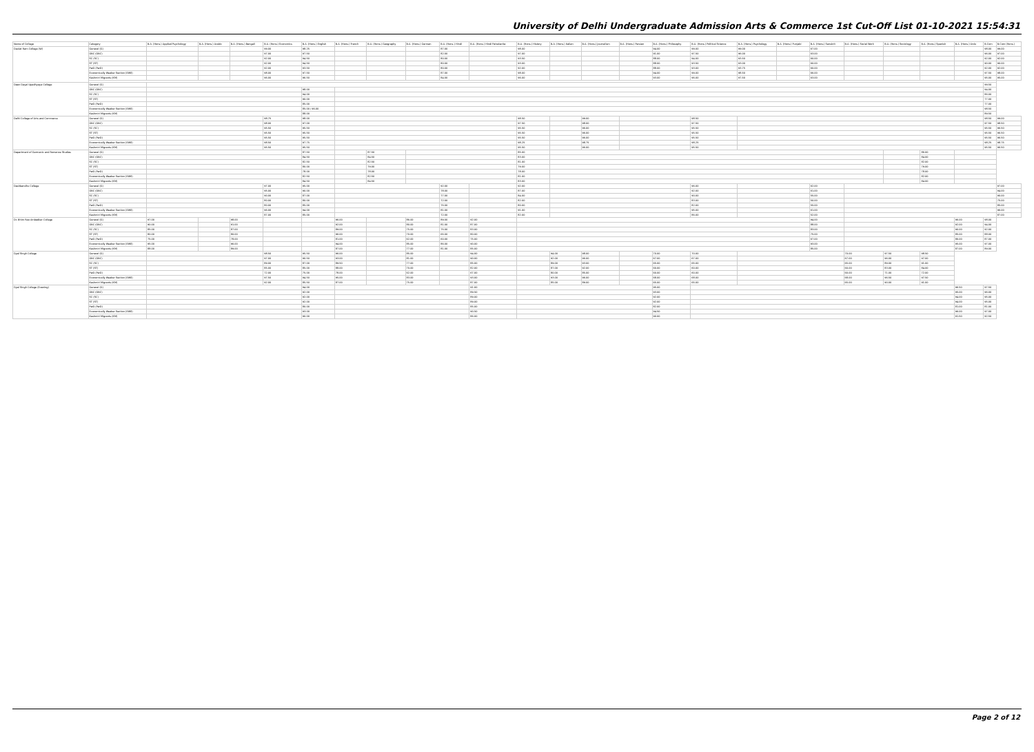University of Delhi Undergraduate Admission Arts & Commerce 1st Cut-Off List 01-10-2021 15:54:31
| Name of College | Category | B.A. (Hons.) Applied Psychology | B.A. (Hons.) Arabic | B.A. (Hons.) Bengali | B.A. (Hons.) Economics | B.A. (Hons.) English | B.A. (Hons.) French | B.A. (Hons.) Geography | B.A. (Hons.) German | B.A. (Hons.) Hindi | B.A. (Hons.) Hindi Patrakarita | B.A. (Hons.) History | B.A. (Hons.) Italian | B.A. (Hons.) Journalism | B.A. (Hons.) Persian | B.A. (Hons.) Philosophy | B.A. (Hons.) Political Science | B.A. (Hons.) Psychology | B.A. (Hons.) Punjabi | B.A. (Hons.) Sanskrit | B.A. (Hons.) Social Work | B.A. (Hons.) Sociology | B.A. (Hons.) Spanish | B.A. (Hons.) Urdu | B.Com | B.Com (Hons.) |
| --- | --- | --- | --- | --- | --- | --- | --- | --- | --- | --- | --- | --- | --- | --- | --- | --- | --- | --- | --- | --- | --- | --- | --- | --- | --- | --- |
| Daulat Ram College (W) | General (G) | | | | 99.00 | 98.25 | | | | 87.00 | | 98.00 | | | | 94.00 | 99.00 | 99.00 | | 67.00 | | | | | 98.00 | 99.00 |
| | OBC (OBC) | | | | 97.00 | 97.50 | | | | 82.00 | | 97.00 | | | | 91.00 | 97.50 | 96.00 | | 63.00 | | | | | 96.00 | 97.00 |
| | SC (SC) | | | | 92.00 | 94.50 | | | | 80.00 | | 93.50 | | | | 88.00 | 94.00 | 93.50 | | 60.00 | | | | | 92.00 | 92.00 |
| | ST (ST) | | | | 92.00 | 94.50 | | | | 80.00 | | 93.00 | | | | 88.00 | 93.50 | 93.00 | | 60.00 | | | | | 90.00 | 90.00 |
| | PwD (PwD) | | | | 92.00 | 93.50 | | | | 80.00 | | 92.00 | | | | 88.00 | 93.00 | 93.75 | | 60.00 | | | | | 92.00 | 92.00 |
| | Economically Weaker Section (EWS) | | | | 98.00 | 97.50 | | | | 87.00 | | 98.00 | | | | 94.00 | 99.00 | 98.50 | | 66.00 | | | | | 97.50 | 98.00 |
| | Kashmiri Migrants (KM) | | | | 96.00 | 96.50 | | | | 84.00 | | 96.00 | | | | 93.00 | 96.00 | 97.50 | | 63.00 | | | | | 95.00 | 95.00 |
| Deen Dayal Upadhyaya College | General (G) | | | | | | | | | | | | | | | | | | | | | | | | 99.50 | |
| | OBC (OBC) | | | | | 98.00 | | | | | | | | | | | | | | | | | | | 94.00 | |
| | SC (SC) | | | | | 94.00 | | | | | | | | | | | | | | | | | | | 86.00 | |
| | ST (ST) | | | | | 90.00 | | | | | | | | | | | | | | | | | | | 77.00 | |
| | PwD (PwD) | | | | | 85.00 | | | | | | | | | | | | | | | | | | | 77.00 | |
| | Economically Weaker Section (EWS) | | | | | 85.00 / 96.00 | | | | | | | | | | | | | | | | | | | 98.50 | |
| | Kashmiri Migrants (KM) | | | | | 88.00 | | | | | | | | | | | | | | | | | | | 89.50 | |
| Delhi College of Arts and Commerce | General (G) | | | | 98.75 | 98.00 | | | | | | 98.50 | | 99.00 | | | 98.50 | | | | | | | | 98.50 | 99.00 |
| | OBC (OBC) | | | | 98.00 | 97.00 | | | | | | 97.50 | | 98.00 | | | 97.50 | | | | | | | | 97.50 | 98.50 |
| | SC (SC) | | | | 95.50 | 95.50 | | | | | | 95.50 | | 96.00 | | | 95.50 | | | | | | | | 95.50 | 96.50 |
| | ST (ST) | | | | 95.50 | 95.50 | | | | | | 95.50 | | 96.00 | | | 95.50 | | | | | | | | 95.50 | 96.50 |
| | PwD (PwD) | | | | 95.50 | 95.50 | | | | | | 95.50 | | 96.00 | | | 95.50 | | | | | | | | 95.50 | 96.50 |
| | Economically Weaker Section (EWS) | | | | 98.50 | 97.75 | | | | | | 98.25 | | 98.75 | | | 98.25 | | | | | | | | 98.25 | 98.75 |
| | Kashmiri Migrants (KM) | | | | 95.50 | 95.50 | | | | | | 95.50 | | 96.00 | | | 95.50 | | | | | | | | 95.50 | 96.50 |
| Department of Germanic and Romance Studies | General (G) | | | | | 87.50 | | 87.50 | | | | 85.00 | | | | | | | | | | | 86.00 | | | |
| | OBC (OBC) | | | | | 84.50 | | 84.50 | | | | 83.00 | | | | | | | | | | | 84.00 | | | |
| | SC (SC) | | | | | 82.50 | | 82.50 | | | | 81.00 | | | | | | | | | | | 82.00 | | | |
| | ST (ST) | | | | | 80.00 | | 79.00 | | | | 79.00 | | | | | | | | | | | 79.00 | | | |
| | PwD (PwD) | | | | | 78.00 | | 78.00 | | | | 78.00 | | | | | | | | | | | 78.00 | | | |
| | Economically Weaker Section (EWS) | | | | | 82.50 | | 82.50 | | | | 81.00 | | | | | | | | | | | 82.00 | | | |
| | Kashmiri Migrants (KM) | | | | | 84.50 | | 84.50 | | | | 83.00 | | | | | | | | | | | 84.00 | | | |
| Deshbandhu College | General (G) | | | | 97.00 | 95.00 | | | | 92.00 | | 92.00 | | | | | 96.00 | | | 62.00 | | | | | | 97.00 |
| | OBC (OBC) | | | | 95.00 | 90.00 | | | | 78.00 | | 87.00 | | | | | 92.00 | | | 61.00 | | | | | | 94.00 |
| | SC (SC) | | | | 90.00 | 87.00 | | | | 77.00 | | 84.00 | | | | | 90.00 | | | 55.00 | | | | | | 90.00 |
| | ST (ST) | | | | 80.00 | 80.00 | | | | 72.00 | | 82.00 | | | | | 83.00 | | | 50.00 | | | | | | 75.00 |
| | PwD (PwD) | | | | 80.00 | 85.00 | | | | 75.00 | | 80.00 | | | | | 82.00 | | | 55.00 | | | | | | 85.00 |
| | Economically Weaker Section (EWS) | | | | 96.00 | 94.00 | | | | 81.00 | | 91.00 | | | | | 95.00 | | | 61.00 | | | | | | 96.00 |
| | Kashmiri Migrants (KM) | | | | 87.00 | 85.00 | | | | 72.00 | | 82.00 | | | | | 86.00 | | | 52.00 | | | | | | 87.00 |
| Dr. Bhim Rao Ambedkar College | General (G) | 97.00 | | 98.00 | | | 96.00 | | 86.00 | 89.00 | 92.00 | | | | | | | | | 94.00 | | | | 96.00 | 98.00 | |
| | OBC (OBC) | 90.00 | | 91.00 | | | 92.00 | | 80.00 | 81.00 | 87.00 | | | | | | | | | 88.00 | | | | 92.00 | 94.00 | |
| | SC (SC) | 85.00 | | 87.00 | | | 89.00 | | 75.00 | 75.00 | 83.00 | | | | | | | | | 83.00 | | | | 90.00 | 92.00 | |
| | ST (ST) | 80.00 | | 80.00 | | | 96.00 | | 70.00 | 65.00 | 80.00 | | | | | | | | | 75.00 | | | | 85.00 | 88.00 | |
| | PwD (PwD) | 75.00 | | 78.00 | | | 81.00 | | 62.00 | 60.00 | 75.00 | | | | | | | | | 67.00 | | | | 86.00 | 87.00 | |
| | Economically Weaker Section (EWS) | 95.00 | | 96.00 | | | 94.00 | | 85.00 | 86.00 | 90.00 | | | | | | | | | 93.00 | | | | 95.00 | 97.00 | |
| | Kashmiri Migrants (KM) | 88.00 | | 89.00 | | | 87.00 | | 77.00 | 81.00 | 85.00 | | | | | | | | | 85.00 | | | | 87.00 | 89.00 | |
| Dyal Singh College | General (G) | | | | 98.50 | 95.50 | 96.00 | | 85.00 | | 94.00 | | 94.00 | 98.00 | | 70.00 | 70.00 | | | | 70.00 | 97.50 | 98.50 | | | |
| | OBC (OBC) | | | | 97.00 | 90.50 | 93.00 | | 81.00 | | 90.00 | | 92.00 | 96.00 | | 67.00 | 67.00 | | | | 67.00 | 96.00 | 97.00 | | | |
| | SC (SC) | | | | 89.00 | 87.00 | 89.50 | | 77.00 | | 85.00 | | 89.00 | 93.00 | | 65.00 | 65.00 | | | | 65.00 | 89.00 | 91.00 | | | |
| | ST (ST) | | | | 85.00 | 85.00 | 88.00 | | 70.00 | | 82.00 | | 87.00 | 92.00 | | 60.00 | 60.00 | | | | 60.00 | 83.00 | 84.00 | | | |
| | PwD (PwD) | | | | 72.00 | 75.00 | 78.00 | | 62.00 | | 67.00 | | 80.00 | 85.00 | | 60.00 | 60.00 | | | | 60.00 | 71.00 | 72.00 | | | |
| | Economically Weaker Section (EWS) | | | | 97.50 | 94.50 | 95.00 | | 83.00 | | 93.00 | | 93.00 | 96.00 | | 68.00 | 68.00 | | | | 68.00 | 96.50 | 97.50 | | | |
| | Kashmiri Migrants (KM) | | | | 92.00 | 85.50 | 87.00 | | 75.00 | | 87.00 | | 85.00 | 89.00 | | 65.00 | 65.00 | | | | 65.00 | 90.00 | 91.00 | | | |
| Dyal Singh College (Evening) | General (G) | | | | | 94.00 | | | | | 91.00 | | | | | 95.00 | | | | | | | | 96.50 | 97.50 | |
| | OBC (OBC) | | | | | 92.00 | | | | | 89.50 | | | | | 93.00 | | | | | | | | 95.00 | 96.00 | |
| | SC (SC) | | | | | 92.00 | | | | | 89.00 | | | | | 92.00 | | | | | | | | 94.00 | 95.00 | |
| | ST (ST) | | | | | 92.00 | | | | | 89.00 | | | | | 92.00 | | | | | | | | 94.00 | 95.00 | |
| | PwD (PwD) | | | | | 80.00 | | | | | 85.00 | | | | | 82.00 | | | | | | | | 81.00 | 81.00 | |
| | Economically Weaker Section (EWS) | | | | | 93.00 | | | | | 90.50 | | | | | 94.50 | | | | | | | | 96.00 | 97.00 | |
| | Kashmiri Migrants (KM) | | | | | 90.00 | | | | | 86.00 | | | | | 90.00 | | | | | | | | 91.50 | 92.50 | |
Page 2 of 12